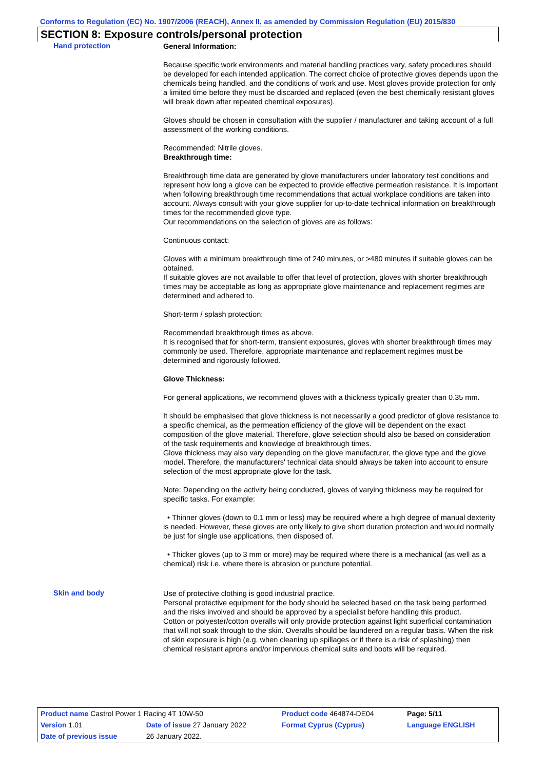Conforms to Regulation (EC) No. 1907/2006 (REACH), Annex II, as amended by Commission Regulation (EU) 2015/830
SECTION 8: Exposure controls/personal protection
Hand protection
General Information:
Because specific work environments and material handling practices vary, safety procedures should be developed for each intended application. The correct choice of protective gloves depends upon the chemicals being handled, and the conditions of work and use. Most gloves provide protection for only a limited time before they must be discarded and replaced (even the best chemically resistant gloves will break down after repeated chemical exposures).
Gloves should be chosen in consultation with the supplier / manufacturer and taking account of a full assessment of the working conditions.
Recommended: Nitrile gloves.
Breakthrough time:
Breakthrough time data are generated by glove manufacturers under laboratory test conditions and represent how long a glove can be expected to provide effective permeation resistance. It is important when following breakthrough time recommendations that actual workplace conditions are taken into account. Always consult with your glove supplier for up-to-date technical information on breakthrough times for the recommended glove type.
Our recommendations on the selection of gloves are as follows:
Continuous contact:
Gloves with a minimum breakthrough time of 240 minutes, or >480 minutes if suitable gloves can be obtained.
If suitable gloves are not available to offer that level of protection, gloves with shorter breakthrough times may be acceptable as long as appropriate glove maintenance and replacement regimes are determined and adhered to.
Short-term / splash protection:
Recommended breakthrough times as above.
It is recognised that for short-term, transient exposures, gloves with shorter breakthrough times may commonly be used. Therefore, appropriate maintenance and replacement regimes must be determined and rigorously followed.
Glove Thickness:
For general applications, we recommend gloves with a thickness typically greater than 0.35 mm.
It should be emphasised that glove thickness is not necessarily a good predictor of glove resistance to a specific chemical, as the permeation efficiency of the glove will be dependent on the exact composition of the glove material. Therefore, glove selection should also be based on consideration of the task requirements and knowledge of breakthrough times.
Glove thickness may also vary depending on the glove manufacturer, the glove type and the glove model. Therefore, the manufacturers' technical data should always be taken into account to ensure selection of the most appropriate glove for the task.
Note: Depending on the activity being conducted, gloves of varying thickness may be required for specific tasks. For example:
• Thinner gloves (down to 0.1 mm or less) may be required where a high degree of manual dexterity is needed. However, these gloves are only likely to give short duration protection and would normally be just for single use applications, then disposed of.
• Thicker gloves (up to 3 mm or more) may be required where there is a mechanical (as well as a chemical) risk i.e. where there is abrasion or puncture potential.
Skin and body
Use of protective clothing is good industrial practice.
Personal protective equipment for the body should be selected based on the task being performed and the risks involved and should be approved by a specialist before handling this product.
Cotton or polyester/cotton overalls will only provide protection against light superficial contamination that will not soak through to the skin. Overalls should be laundered on a regular basis. When the risk of skin exposure is high (e.g. when cleaning up spillages or if there is a risk of splashing) then chemical resistant aprons and/or impervious chemical suits and boots will be required.
| Product name Castrol Power 1 Racing 4T 10W-50 | | Product code 464874-DE04 | Page: 5/11 |
| Version 1.01 | Date of issue 27 January 2022 | Format Cyprus (Cyprus) | Language ENGLISH |
| Date of previous issue | 26 January 2022. | | |